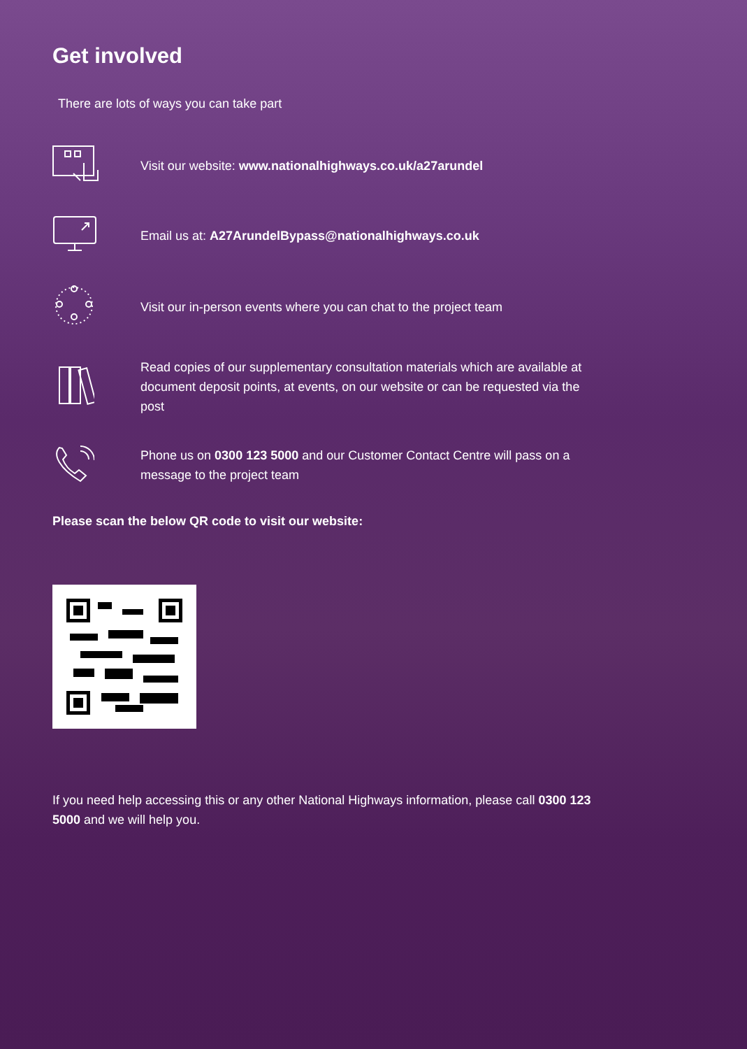Get involved
There are lots of ways you can take part
Visit our website: www.nationalhighways.co.uk/a27arundel
Email us at: A27ArundelBypass@nationalhighways.co.uk
Visit our in-person events where you can chat to the project team
Read copies of our supplementary consultation materials which are available at document deposit points, at events, on our website or can be requested via the post
Phone us on 0300 123 5000 and our Customer Contact Centre will pass on a message to the project team
Please scan the below QR code to visit our website:
If you need help accessing this or any other National Highways information, please call 0300 123 5000 and we will help you.